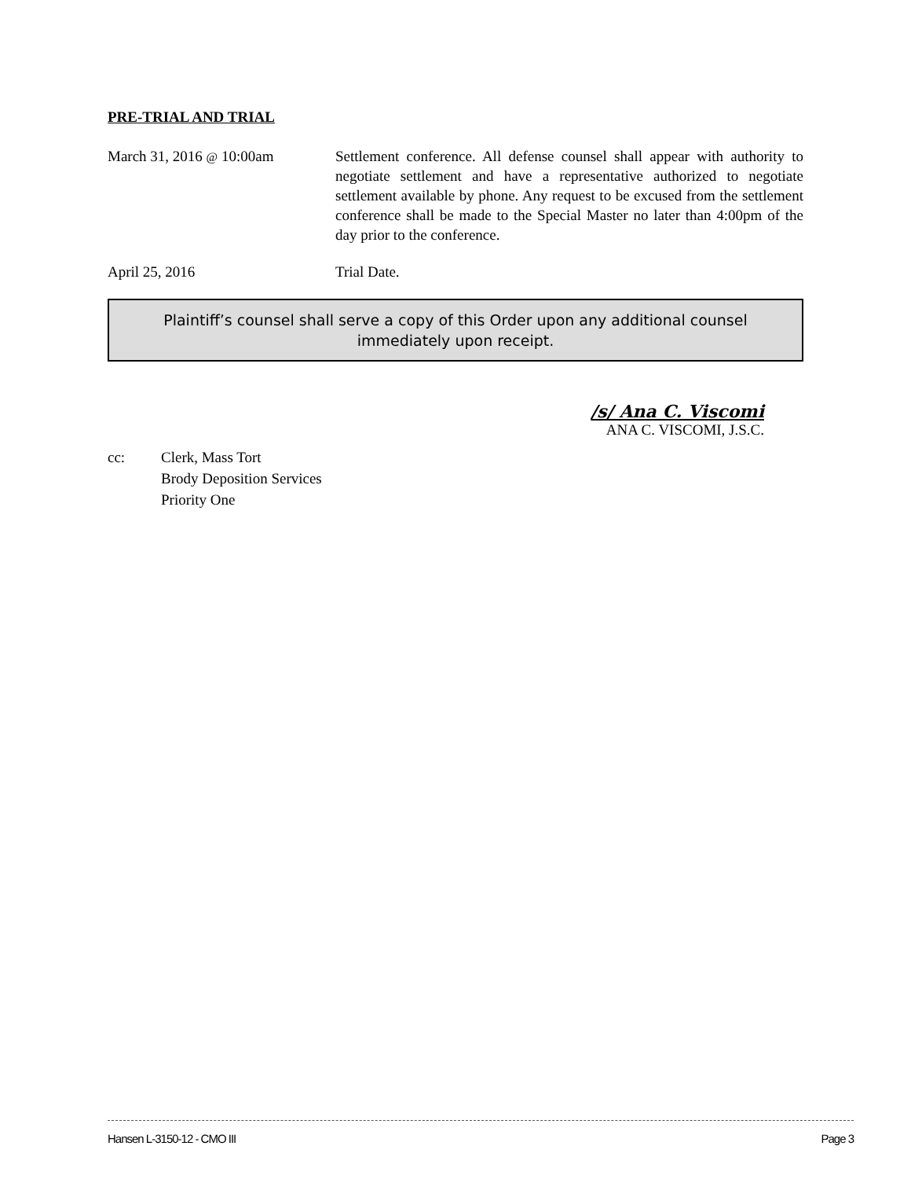PRE-TRIAL AND TRIAL
March 31, 2016 @ 10:00am Settlement conference. All defense counsel shall appear with authority to negotiate settlement and have a representative authorized to negotiate settlement available by phone. Any request to be excused from the settlement conference shall be made to the Special Master no later than 4:00pm of the day prior to the conference.
April 25, 2016 Trial Date.
Plaintiff’s counsel shall serve a copy of this Order upon any additional counsel immediately upon receipt.
/s/ Ana C. Viscomi
ANA C. VISCOMI, J.S.C.
cc: Clerk, Mass Tort
Brody Deposition Services
Priority One
Hansen L-3150-12 - CMO III Page 3